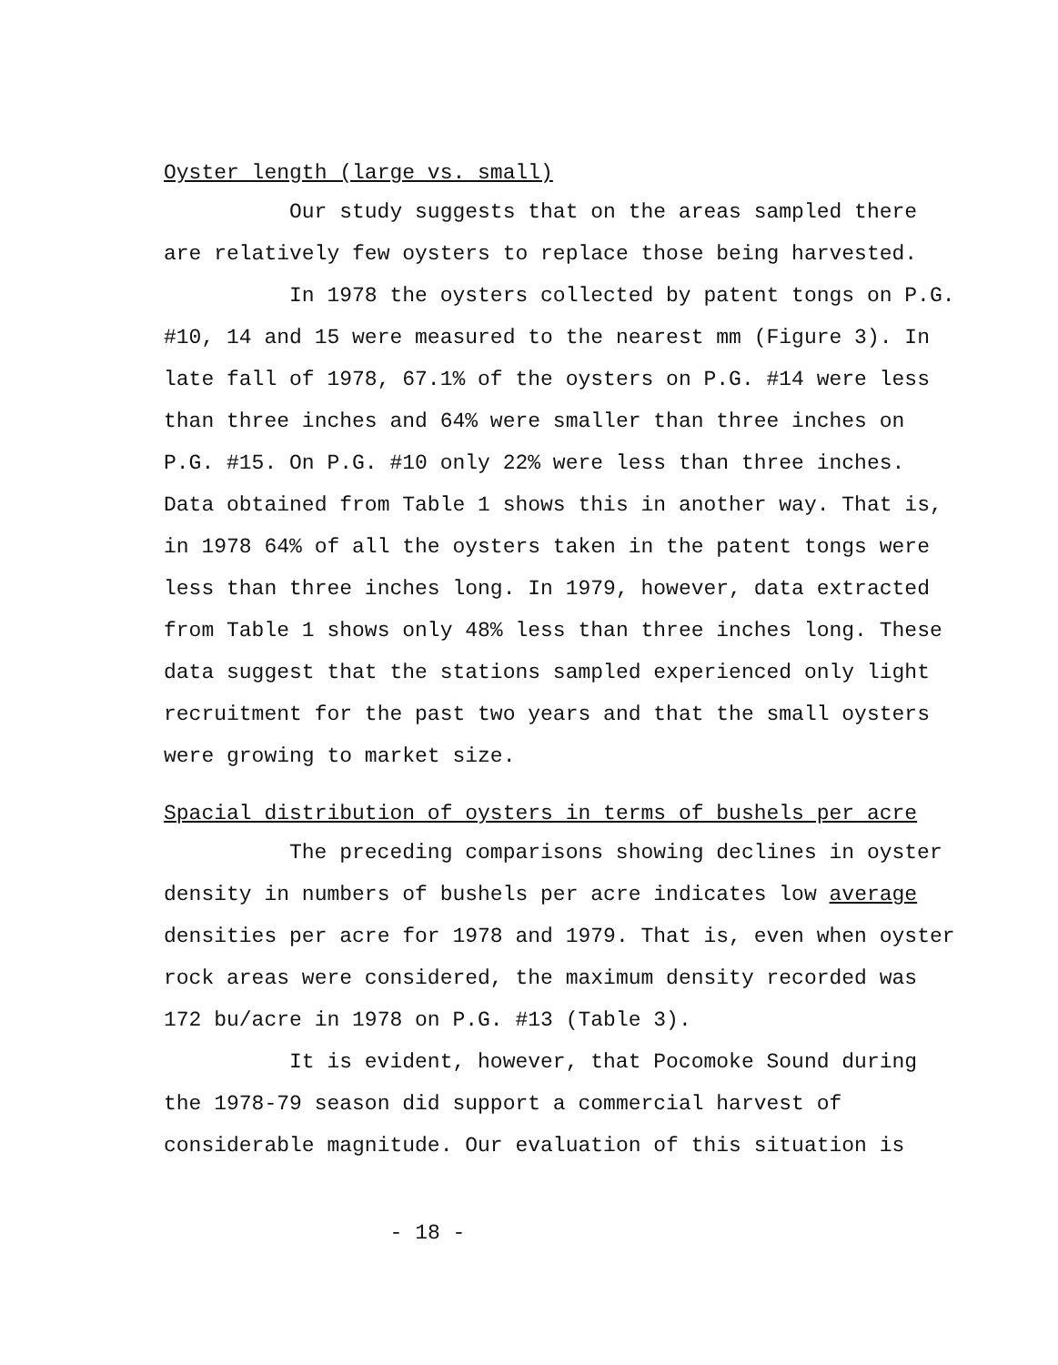Oyster length (large vs. small)
Our study suggests that on the areas sampled there are relatively few oysters to replace those being harvested.
In 1978 the oysters collected by patent tongs on P.G. #10, 14 and 15 were measured to the nearest mm (Figure 3). In late fall of 1978, 67.1% of the oysters on P.G. #14 were less than three inches and 64% were smaller than three inches on P.G. #15. On P.G. #10 only 22% were less than three inches. Data obtained from Table 1 shows this in another way. That is, in 1978 64% of all the oysters taken in the patent tongs were less than three inches long. In 1979, however, data extracted from Table 1 shows only 48% less than three inches long. These data suggest that the stations sampled experienced only light recruitment for the past two years and that the small oysters were growing to market size.
Spacial distribution of oysters in terms of bushels per acre
The preceding comparisons showing declines in oyster density in numbers of bushels per acre indicates low average densities per acre for 1978 and 1979. That is, even when oyster rock areas were considered, the maximum density recorded was 172 bu/acre in 1978 on P.G. #13 (Table 3).
It is evident, however, that Pocomoke Sound during the 1978-79 season did support a commercial harvest of considerable magnitude. Our evaluation of this situation is
- 18 -